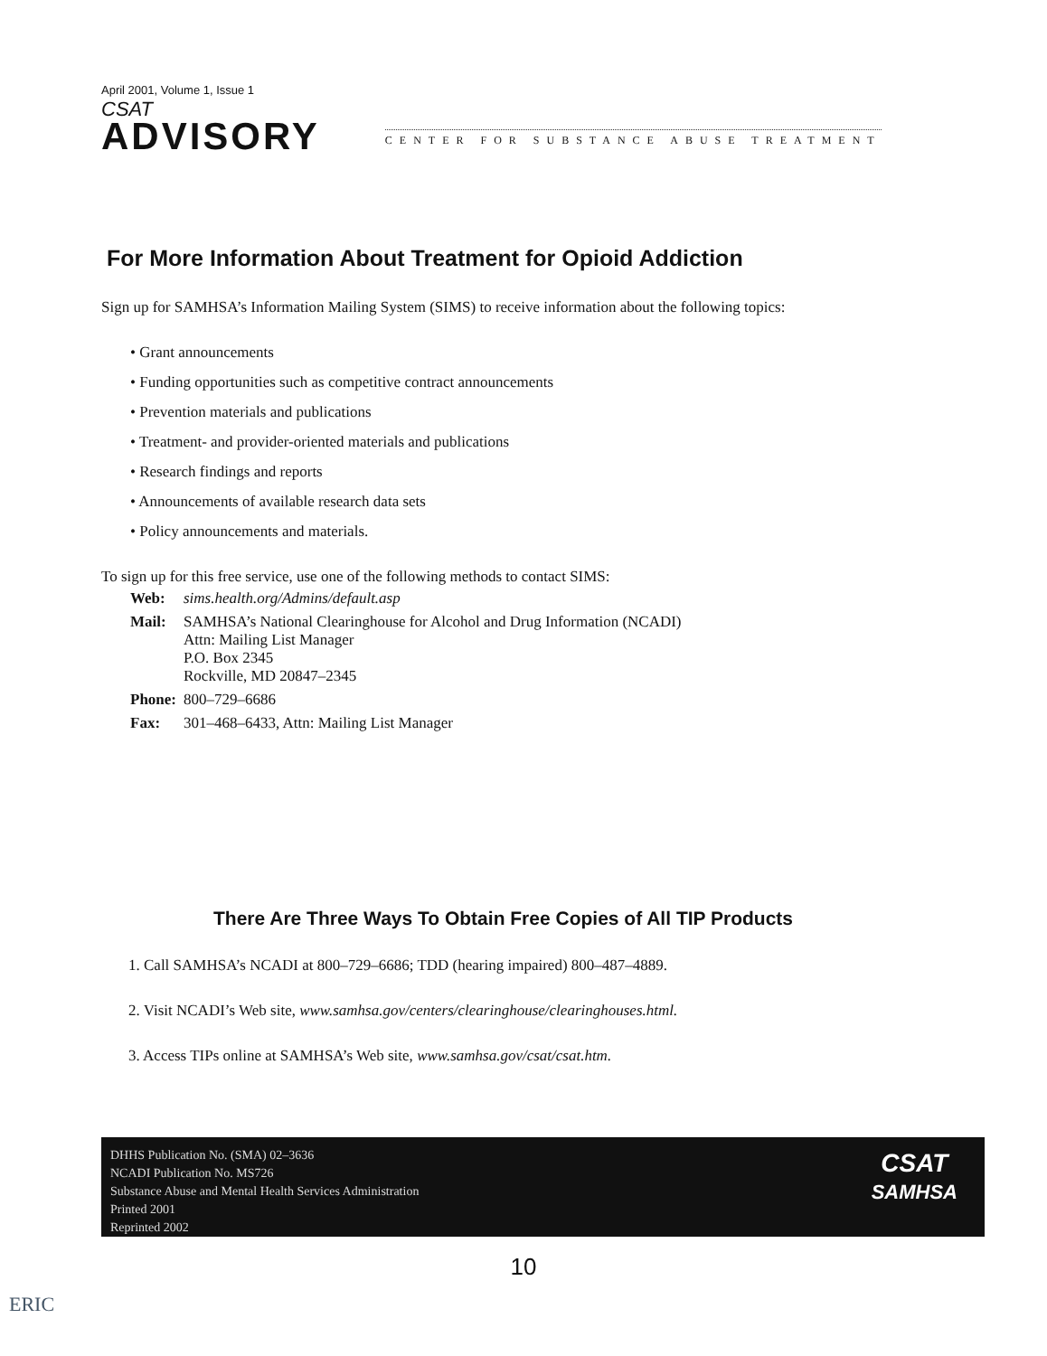April 2001, Volume 1, Issue 1
CSAT
ADVISORY
CENTER FOR SUBSTANCE ABUSE TREATMENT
For More Information About Treatment for Opioid Addiction
Sign up for SAMHSA’s Information Mailing System (SIMS) to receive information about the following topics:
• Grant announcements
• Funding opportunities such as competitive contract announcements
• Prevention materials and publications
• Treatment- and provider-oriented materials and publications
• Research findings and reports
• Announcements of available research data sets
• Policy announcements and materials.
To sign up for this free service, use one of the following methods to contact SIMS:
| Web: | sims.health.org/Admins/default.asp |
| Mail: | SAMHSA’s National Clearinghouse for Alcohol and Drug Information (NCADI) Attn: Mailing List Manager P.O. Box 2345 Rockville, MD 20847–2345 |
| Phone: | 800–729–6686 |
| Fax: | 301–468–6433, Attn: Mailing List Manager |
There Are Three Ways To Obtain Free Copies of All TIP Products
1. Call SAMHSA’s NCADI at 800–729–6686; TDD (hearing impaired) 800–487–4889.
2. Visit NCADI’s Web site, www.samhsa.gov/centers/clearinghouse/clearinghouses.html.
3. Access TIPs online at SAMHSA’s Web site, www.samhsa.gov/csat/csat.htm.
DHHS Publication No. (SMA) 02–3636
NCADI Publication No. MS726
Substance Abuse and Mental Health Services Administration
Printed 2001
Reprinted 2002
CSAT
SAMHSA
10
ERIC